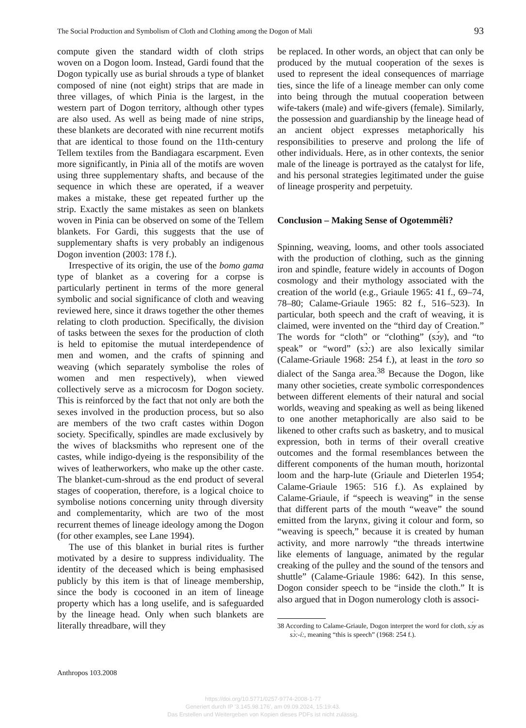The Social Production and Symbolism of Cloth and Clothing among the Dogon of Mali 93
compute given the standard width of cloth strips woven on a Dogon loom. Instead, Gardi found that the Dogon typically use as burial shrouds a type of blanket composed of nine (not eight) strips that are made in three villages, of which Pinia is the largest, in the western part of Dogon territory, although other types are also used. As well as being made of nine strips, these blankets are decorated with nine recurrent motifs that are identical to those found on the 11th-century Tellem textiles from the Bandiagara escarpment. Even more significantly, in Pinia all of the motifs are woven using three supplementary shafts, and because of the sequence in which these are operated, if a weaver makes a mistake, these get repeated further up the strip. Exactly the same mistakes as seen on blankets woven in Pinia can be observed on some of the Tellem blankets. For Gardi, this suggests that the use of supplementary shafts is very probably an indigenous Dogon invention (2003: 178 f.).
Irrespective of its origin, the use of the bomo gama type of blanket as a covering for a corpse is particularly pertinent in terms of the more general symbolic and social significance of cloth and weaving reviewed here, since it draws together the other themes relating to cloth production. Specifically, the division of tasks between the sexes for the production of cloth is held to epitomise the mutual interdependence of men and women, and the crafts of spinning and weaving (which separately symbolise the roles of women and men respectively), when viewed collectively serve as a microcosm for Dogon society. This is reinforced by the fact that not only are both the sexes involved in the production process, but so also are members of the two craft castes within Dogon society. Specifically, spindles are made exclusively by the wives of blacksmiths who represent one of the castes, while indigo-dyeing is the responsibility of the wives of leatherworkers, who make up the other caste. The blanket-cum-shroud as the end product of several stages of cooperation, therefore, is a logical choice to symbolise notions concerning unity through diversity and complementarity, which are two of the most recurrent themes of lineage ideology among the Dogon (for other examples, see Lane 1994).
The use of this blanket in burial rites is further motivated by a desire to suppress individuality. The identity of the deceased which is being emphasised publicly by this item is that of lineage membership, since the body is cocooned in an item of lineage property which has a long uselife, and is safeguarded by the lineage head. Only when such blankets are literally threadbare, will they
be replaced. In other words, an object that can only be produced by the mutual cooperation of the sexes is used to represent the ideal consequences of marriage ties, since the life of a lineage member can only come into being through the mutual cooperation between wife-takers (male) and wife-givers (female). Similarly, the possession and guardianship by the lineage head of an ancient object expresses metaphorically his responsibilities to preserve and prolong the life of other individuals. Here, as in other contexts, the senior male of the lineage is portrayed as the catalyst for life, and his personal strategies legitimated under the guise of lineage prosperity and perpetuity.
Conclusion – Making Sense of Ogotemmêli?
Spinning, weaving, looms, and other tools associated with the production of clothing, such as the ginning iron and spindle, feature widely in accounts of Dogon cosmology and their mythology associated with the creation of the world (e.g., Griaule 1965: 41 f., 69–74, 78–80; Calame-Griaule 1965: 82 f., 516–523). In particular, both speech and the craft of weaving, it is claimed, were invented on the “third day of Creation.” The words for “cloth” or “clothing” (sɔ́y), and “to speak” or “word” (sɔ̀:) are also lexically similar (Calame-Griaule 1968: 254 f.), at least in the toro so dialect of the Sanga area.<sup>38</sup> Because the Dogon, like many other societies, create symbolic correspondences between different elements of their natural and social worlds, weaving and speaking as well as being likened to one another metaphorically are also said to be likened to other crafts such as basketry, and to musical expression, both in terms of their overall creative outcomes and the formal resemblances between the different components of the human mouth, horizontal loom and the harp-lute (Griaule and Dieterlen 1954; Calame-Griaule 1965: 516 f.). As explained by Calame-Griaule, if “speech is weaving” in the sense that different parts of the mouth “weave” the sound emitted from the larynx, giving it colour and form, so “weaving is speech,” because it is created by human activity, and more narrowly “the threads intertwine like elements of language, animated by the regular creaking of the pulley and the sound of the tensors and shuttle” (Calame-Griaule 1986: 642). In this sense, Dogon consider speech to be “inside the cloth.” It is also argued that in Dogon numerology cloth is associ-
38 According to Calame-Griaule, Dogon interpret the word for cloth, sɔ́y as sɔ̀:-í:, meaning “this is speech” (1968: 254 f.).
Anthropos 103.2008
https://doi.org/10.5771/0257-9774-2008-1-77
Generiert durch IP '3.145.98.176', am 09.09.2024, 15:19:43.
Das Erstellen und Weitergeben von Kopien dieses PDFs ist nicht zulässig.